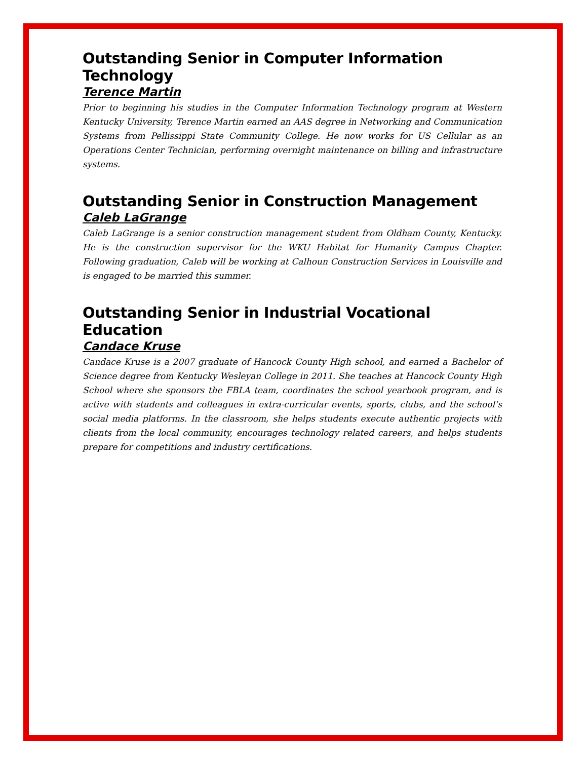Outstanding Senior in Computer Information Technology
Terence Martin
Prior to beginning his studies in the Computer Information Technology program at Western Kentucky University, Terence Martin earned an AAS degree in Networking and Communication Systems from Pellissippi State Community College. He now works for US Cellular as an Operations Center Technician, performing overnight maintenance on billing and infrastructure systems.
Outstanding Senior in Construction Management
Caleb LaGrange
Caleb LaGrange is a senior construction management student from Oldham County, Kentucky. He is the construction supervisor for the WKU Habitat for Humanity Campus Chapter. Following graduation, Caleb will be working at Calhoun Construction Services in Louisville and is engaged to be married this summer.
Outstanding Senior in Industrial Vocational Education
Candace Kruse
Candace Kruse is a 2007 graduate of Hancock County High school, and earned a Bachelor of Science degree from Kentucky Wesleyan College in 2011. She teaches at Hancock County High School where she sponsors the FBLA team, coordinates the school yearbook program, and is active with students and colleagues in extra-curricular events, sports, clubs, and the school’s social media platforms. In the classroom, she helps students execute authentic projects with clients from the local community, encourages technology related careers, and helps students prepare for competitions and industry certifications.